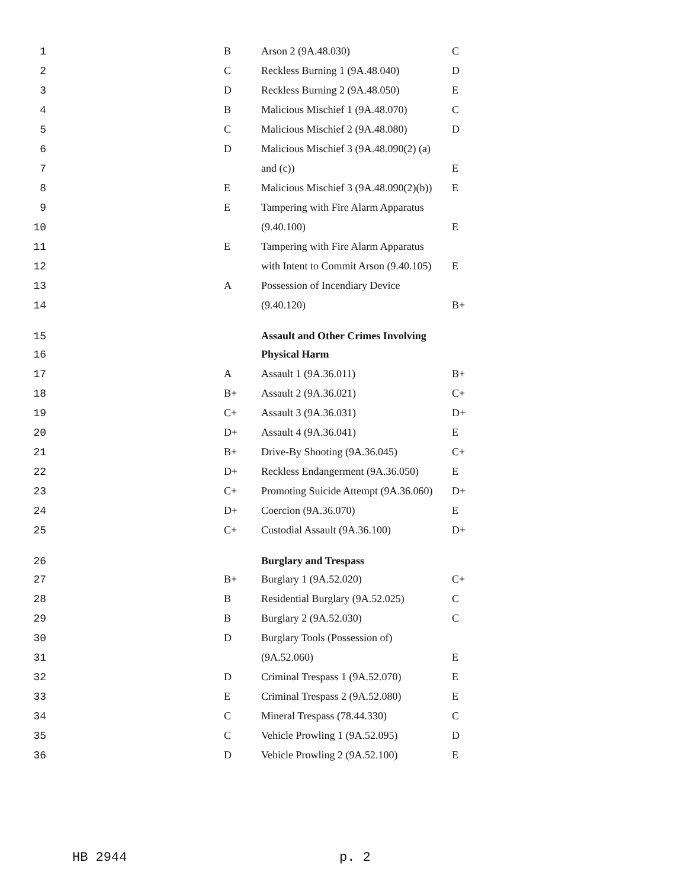| 1 | | B | Arson 2 (9A.48.030) | C |
| 2 | | C | Reckless Burning 1 (9A.48.040) | D |
| 3 | | D | Reckless Burning 2 (9A.48.050) | E |
| 4 | | B | Malicious Mischief 1 (9A.48.070) | C |
| 5 | | C | Malicious Mischief 2 (9A.48.080) | D |
| 6 | | D | Malicious Mischief 3 (9A.48.090(2) (a) | |
| 7 | | | and (c)) | E |
| 8 | | E | Malicious Mischief 3 (9A.48.090(2)(b)) | E |
| 9 | | E | Tampering with Fire Alarm Apparatus | |
| 10 | | | (9.40.100) | E |
| 11 | | E | Tampering with Fire Alarm Apparatus | |
| 12 | | | with Intent to Commit Arson (9.40.105) | E |
| 13 | | A | Possession of Incendiary Device | |
| 14 | | | (9.40.120) | B+ |
| 15 | | | Assault and Other Crimes Involving | |
| 16 | | | Physical Harm | |
| 17 | | A | Assault 1 (9A.36.011) | B+ |
| 18 | | B+ | Assault 2 (9A.36.021) | C+ |
| 19 | | C+ | Assault 3 (9A.36.031) | D+ |
| 20 | | D+ | Assault 4 (9A.36.041) | E |
| 21 | | B+ | Drive-By Shooting (9A.36.045) | C+ |
| 22 | | D+ | Reckless Endangerment (9A.36.050) | E |
| 23 | | C+ | Promoting Suicide Attempt (9A.36.060) | D+ |
| 24 | | D+ | Coercion (9A.36.070) | E |
| 25 | | C+ | Custodial Assault (9A.36.100) | D+ |
| 26 | | | Burglary and Trespass | |
| 27 | | B+ | Burglary 1 (9A.52.020) | C+ |
| 28 | | B | Residential Burglary (9A.52.025) | C |
| 29 | | B | Burglary 2 (9A.52.030) | C |
| 30 | | D | Burglary Tools (Possession of) | |
| 31 | | | (9A.52.060) | E |
| 32 | | D | Criminal Trespass 1 (9A.52.070) | E |
| 33 | | E | Criminal Trespass 2 (9A.52.080) | E |
| 34 | | C | Mineral Trespass (78.44.330) | C |
| 35 | | C | Vehicle Prowling 1 (9A.52.095) | D |
| 36 | | D | Vehicle Prowling 2 (9A.52.100) | E |
HB 2944 p. 2